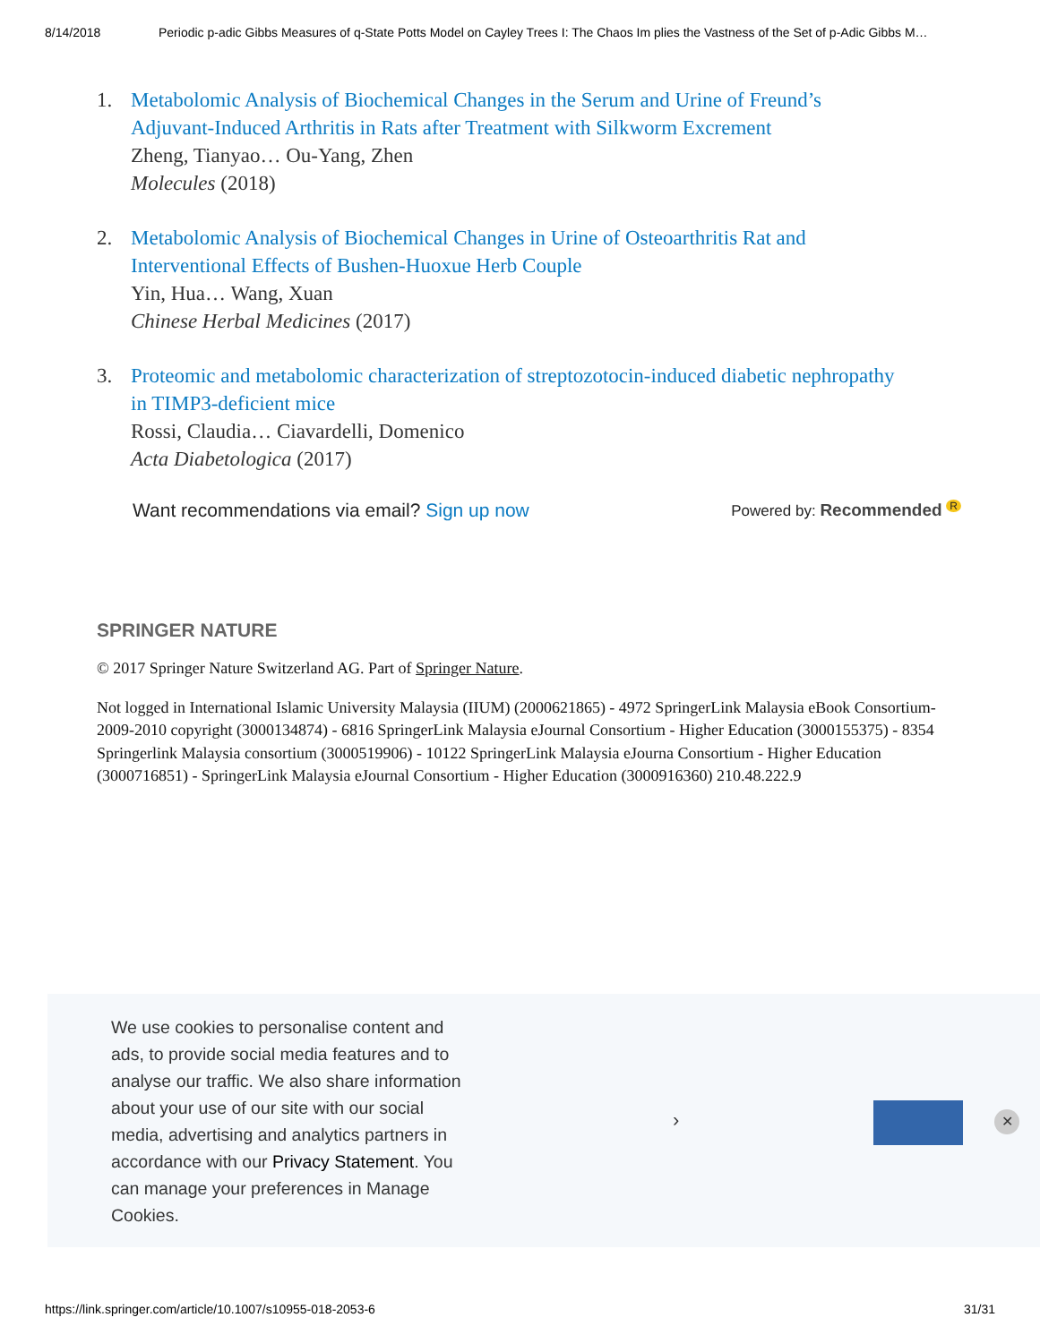8/14/2018 Periodic p-adic Gibbs Measures of q-State Potts Model on Cayley Trees I: The Chaos Im plies the Vastness of the Set of p-Adic Gibbs M…
1. Metabolomic Analysis of Biochemical Changes in the Serum and Urine of Freund’s Adjuvant-Induced Arthritis in Rats after Treatment with Silkworm Excrement
Zheng, Tianyao… Ou-Yang, Zhen
Molecules (2018)
2. Metabolomic Analysis of Biochemical Changes in Urine of Osteoarthritis Rat and Interventional Effects of Bushen-Huoxue Herb Couple
Yin, Hua… Wang, Xuan
Chinese Herbal Medicines (2017)
3. Proteomic and metabolomic characterization of streptozotocin-induced diabetic nephropathy in TIMP3-deficient mice
Rossi, Claudia… Ciavardelli, Domenico
Acta Diabetologica (2017)
Want recommendations via email? Sign up now Powered by: Recommended <sup>R</sup>
SPRINGER NATURE
© 2017 Springer Nature Switzerland AG. Part of Springer Nature.
Not logged in International Islamic University Malaysia (IIUM) (2000621865) - 4972 SpringerLink Malaysia eBook Consortium-2009-2010 copyright (3000134874) - 6816 SpringerLink Malaysia eJournal Consortium - Higher Education (3000155375) - 8354 Springerlink Malaysia consortium (3000519906) - 10122 SpringerLink Malaysia eJourna Consortium - Higher Education (3000716851) - SpringerLink Malaysia eJournal Consortium - Higher Education (3000916360) 210.48.222.9
We use cookies to personalise content and ads, to provide social media features and to analyse our traffic. We also share information about your use of our site with our social media, advertising and analytics partners in accordance with our Privacy Statement. You can manage your preferences in Manage Cookies.
› ✕
https://link.springer.com/article/10.1007/s10955-018-2053-6 31/31